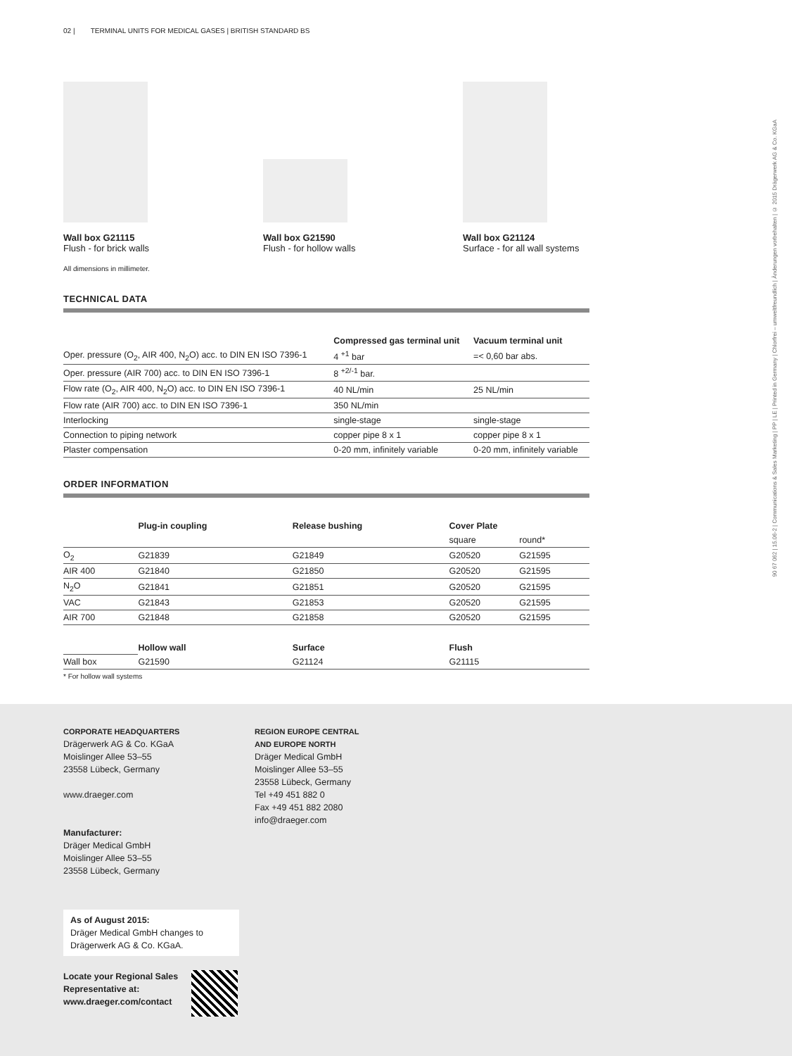02 | TERMINAL UNITS FOR MEDICAL GASES | BRITISH STANDARD BS
90 67 062 | 15.06-2 | Communications & Sales Marketing | PP | LE | Printed in Germany | Chlorfrei – umweltfreundlich | Änderungen vorbehalten | © 2015 Drägerwerk AG & Co. KGaA
Wall box G21115
Flush - for brick walls
Wall box G21590
Flush - for hollow walls
Wall box G21124
Surface - for all wall systems
All dimensions in millimeter.
TECHNICAL DATA
| | Compressed gas terminal unit | Vacuum terminal unit |
| --- | --- | --- |
| Oper. pressure (O<sub>2</sub>, AIR 400, N<sub>2</sub>O) acc. to DIN EN ISO 7396-1 | 4 <sup>+1</sup> bar | =< 0,60 bar abs. |
| Oper. pressure (AIR 700) acc. to DIN EN ISO 7396-1 | 8 <sup>+2/-1</sup> bar. | |
| Flow rate (O<sub>2</sub>, AIR 400, N<sub>2</sub>O) acc. to DIN EN ISO 7396-1 | 40 NL/min | 25 NL/min |
| Flow rate (AIR 700) acc. to DIN EN ISO 7396-1 | 350 NL/min | |
| Interlocking | single-stage | single-stage |
| Connection to piping network | copper pipe 8 x 1 | copper pipe 8 x 1 |
| Plaster compensation | 0-20 mm, infinitely variable | 0-20 mm, infinitely variable |
ORDER INFORMATION
| | Plug-in coupling | Release bushing | Cover Plate | |
| --- | --- | --- | --- | --- |
| | | | square | round* |
| O<sub>2</sub> | G21839 | G21849 | G20520 | G21595 |
| AIR 400 | G21840 | G21850 | G20520 | G21595 |
| N<sub>2</sub>O | G21841 | G21851 | G20520 | G21595 |
| VAC | G21843 | G21853 | G20520 | G21595 |
| AIR 700 | G21848 | G21858 | G20520 | G21595 |
| | Hollow wall | Surface | Flush | |
| Wall box | G21590 | G21124 | G21115 | |
* For hollow wall systems
CORPORATE HEADQUARTERS
Drägerwerk AG & Co. KGaA
Moislinger Allee 53–55
23558 Lübeck, Germany
www.draeger.com
Manufacturer:
Dräger Medical GmbH
Moislinger Allee 53–55
23558 Lübeck, Germany
REGION EUROPE CENTRAL
AND EUROPE NORTH
Dräger Medical GmbH
Moislinger Allee 53–55
23558 Lübeck, Germany
Tel +49 451 882 0
Fax +49 451 882 2080
info@draeger.com
As of August 2015:
Dräger Medical GmbH changes to Drägerwerk AG & Co. KGaA.
Locate your Regional Sales
Representative at:
www.draeger.com/contact